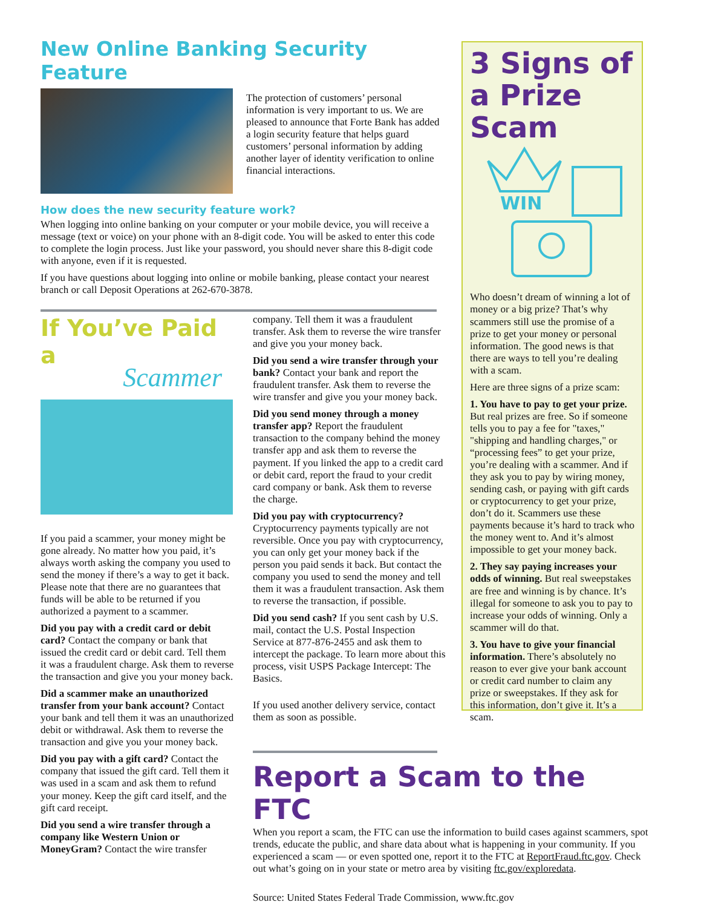New Online Banking Security Feature
The protection of customers’ personal information is very important to us. We are pleased to announce that Forte Bank has added a login security feature that helps guard customers’ personal information by adding another layer of identity verification to online financial interactions.
How does the new security feature work?
When logging into online banking on your computer or your mobile device, you will receive a message (text or voice) on your phone with an 8-digit code. You will be asked to enter this code to complete the login process. Just like your password, you should never share this 8-digit code with anyone, even if it is requested.
If you have questions about logging into online or mobile banking, please contact your nearest branch or call Deposit Operations at 262-670-3878.
3 Signs of a Prize Scam
WIN
Who doesn’t dream of winning a lot of money or a big prize? That’s why scammers still use the promise of a prize to get your money or personal information. The good news is that there are ways to tell you’re dealing with a scam.
Here are three signs of a prize scam:
1. You have to pay to get your prize. But real prizes are free. So if someone tells you to pay a fee for "taxes," "shipping and handling charges," or “processing fees” to get your prize, you’re dealing with a scammer. And if they ask you to pay by wiring money, sending cash, or paying with gift cards or cryptocurrency to get your prize, don’t do it. Scammers use these payments because it’s hard to track who the money went to. And it’s almost impossible to get your money back.
2. They say paying increases your odds of winning. But real sweepstakes are free and winning is by chance. It’s illegal for someone to ask you to pay to increase your odds of winning. Only a scammer will do that.
3. You have to give your financial information. There’s absolutely no reason to ever give your bank account or credit card number to claim any prize or sweepstakes. If they ask for this information, don’t give it. It’s a scam.
If You’ve Paid a
Scammer
If you paid a scammer, your money might be gone already. No matter how you paid, it’s always worth asking the company you used to send the money if there’s a way to get it back. Please note that there are no guarantees that funds will be able to be returned if you authorized a payment to a scammer.
Did you pay with a credit card or debit card? Contact the company or bank that issued the credit card or debit card. Tell them it was a fraudulent charge. Ask them to reverse the transaction and give you your money back.
Did a scammer make an unauthorized transfer from your bank account? Contact your bank and tell them it was an unauthorized debit or withdrawal. Ask them to reverse the transaction and give you your money back.
Did you pay with a gift card? Contact the company that issued the gift card. Tell them it was used in a scam and ask them to refund your money. Keep the gift card itself, and the gift card receipt.
Did you send a wire transfer through a company like Western Union or MoneyGram? Contact the wire transfer
company. Tell them it was a fraudulent transfer. Ask them to reverse the wire transfer and give you your money back.
Did you send a wire transfer through your bank? Contact your bank and report the fraudulent transfer. Ask them to reverse the wire transfer and give you your money back.
Did you send money through a money transfer app? Report the fraudulent transaction to the company behind the money transfer app and ask them to reverse the payment. If you linked the app to a credit card or debit card, report the fraud to your credit card company or bank. Ask them to reverse the charge.
Did you pay with cryptocurrency? Cryptocurrency payments typically are not reversible. Once you pay with cryptocurrency, you can only get your money back if the person you paid sends it back. But contact the company you used to send the money and tell them it was a fraudulent transaction. Ask them to reverse the transaction, if possible.
Did you send cash? If you sent cash by U.S. mail, contact the U.S. Postal Inspection Service at 877-876-2455 and ask them to intercept the package. To learn more about this process, visit USPS Package Intercept: The Basics.
If you used another delivery service, contact them as soon as possible.
Report a Scam to the FTC
When you report a scam, the FTC can use the information to build cases against scammers, spot trends, educate the public, and share data about what is happening in your community. If you experienced a scam — or even spotted one, report it to the FTC at ReportFraud.ftc.gov. Check out what’s going on in your state or metro area by visiting ftc.gov/exploredata.
Source: United States Federal Trade Commission, www.ftc.gov